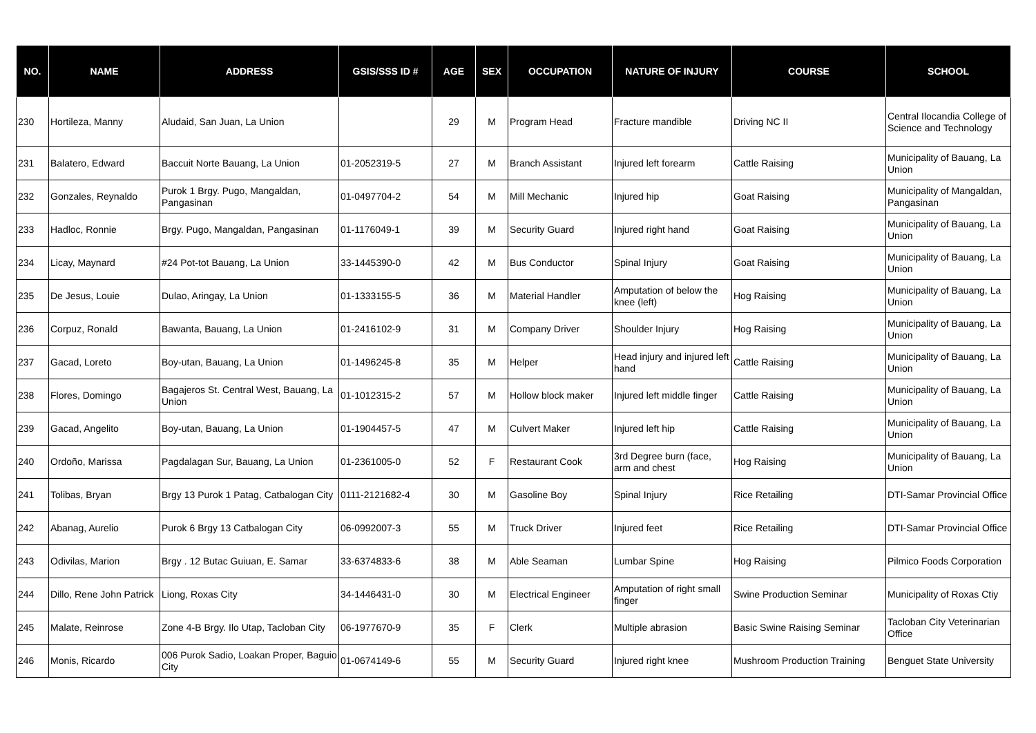| NO. | NAME | ADDRESS | GSIS/SSS ID # | AGE | SEX | OCCUPATION | NATURE OF INJURY | COURSE | SCHOOL |
| --- | --- | --- | --- | --- | --- | --- | --- | --- | --- |
| 230 | Hortileza, Manny | Aludaid, San Juan, La Union | | 29 | M | Program Head | Fracture mandible | Driving NC II | Central Ilocandia College of Science and Technology |
| 231 | Balatero, Edward | Baccuit Norte Bauang, La Union | 01-2052319-5 | 27 | M | Branch Assistant | Injured left forearm | Cattle Raising | Municipality of Bauang, La Union |
| 232 | Gonzales, Reynaldo | Purok 1 Brgy. Pugo, Mangaldan, Pangasinan | 01-0497704-2 | 54 | M | Mill Mechanic | Injured hip | Goat Raising | Municipality of Mangaldan, Pangasinan |
| 233 | Hadloc, Ronnie | Brgy. Pugo, Mangaldan, Pangasinan | 01-1176049-1 | 39 | M | Security Guard | Injured right hand | Goat Raising | Municipality of Bauang, La Union |
| 234 | Licay, Maynard | #24 Pot-tot Bauang, La Union | 33-1445390-0 | 42 | M | Bus Conductor | Spinal Injury | Goat Raising | Municipality of Bauang, La Union |
| 235 | De Jesus, Louie | Dulao, Aringay, La Union | 01-1333155-5 | 36 | M | Material Handler | Amputation of below the knee (left) | Hog Raising | Municipality of Bauang, La Union |
| 236 | Corpuz, Ronald | Bawanta, Bauang, La Union | 01-2416102-9 | 31 | M | Company Driver | Shoulder Injury | Hog Raising | Municipality of Bauang, La Union |
| 237 | Gacad, Loreto | Boy-utan, Bauang, La Union | 01-1496245-8 | 35 | M | Helper | Head injury and injured left hand | Cattle Raising | Municipality of Bauang, La Union |
| 238 | Flores, Domingo | Bagajeros St. Central West, Bauang, La Union | 01-1012315-2 | 57 | M | Hollow block maker | Injured left middle finger | Cattle Raising | Municipality of Bauang, La Union |
| 239 | Gacad, Angelito | Boy-utan, Bauang, La Union | 01-1904457-5 | 47 | M | Culvert Maker | Injured left hip | Cattle Raising | Municipality of Bauang, La Union |
| 240 | Ordoño, Marissa | Pagdalagan Sur, Bauang, La Union | 01-2361005-0 | 52 | F | Restaurant Cook | 3rd Degree burn (face, arm and chest | Hog Raising | Municipality of Bauang, La Union |
| 241 | Tolibas, Bryan | Brgy 13 Purok 1 Patag, Catbalogan City | 0111-2121682-4 | 30 | M | Gasoline Boy | Spinal Injury | Rice Retailing | DTI-Samar Provincial Office |
| 242 | Abanag, Aurelio | Purok 6 Brgy 13 Catbalogan City | 06-0992007-3 | 55 | M | Truck Driver | Injured feet | Rice Retailing | DTI-Samar Provincial Office |
| 243 | Odivilas, Marion | Brgy . 12 Butac Guiuan, E. Samar | 33-6374833-6 | 38 | M | Able Seaman | Lumbar Spine | Hog Raising | Pilmico Foods Corporation |
| 244 | Dillo, Rene John Patrick | Liong, Roxas City | 34-1446431-0 | 30 | M | Electrical Engineer | Amputation of right small finger | Swine Production Seminar | Municipality of Roxas Ctiy |
| 245 | Malate, Reinrose | Zone 4-B Brgy. Ilo Utap, Tacloban City | 06-1977670-9 | 35 | F | Clerk | Multiple abrasion | Basic Swine Raising Seminar | Tacloban City Veterinarian Office |
| 246 | Monis, Ricardo | 006 Purok Sadio, Loakan Proper, Baguio City | 01-0674149-6 | 55 | M | Security Guard | Injured right knee | Mushroom Production Training | Benguet State University |